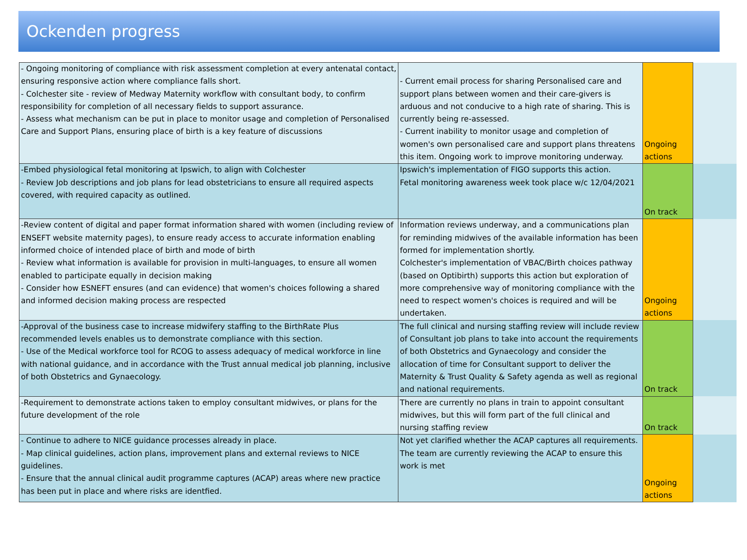Ockenden progress
| - Ongoing monitoring of compliance with risk assessment completion at every antenatal contact, ensuring responsive action where compliance falls short. - Colchester site - review of Medway Maternity workflow with consultant body, to confirm responsibility for completion of all necessary fields to support assurance. - Assess what mechanism can be put in place to monitor usage and completion of Personalised Care and Support Plans, ensuring place of birth is a key feature of discussions | - Current email process for sharing Personalised care and support plans between women and their care-givers is arduous and not conducive to a high rate of sharing. This is currently being re-assessed. - Current inability to monitor usage and completion of women's own personalised care and support plans threatens this item. Ongoing work to improve monitoring underway. | Ongoing actions | |
| -Embed physiological fetal monitoring at Ipswich, to align with Colchester - Review Job descriptions and job plans for lead obstetricians to ensure all required aspects covered, with required capacity as outlined. | Ipswich's implementation of FIGO supports this action. Fetal monitoring awareness week took place w/c 12/04/2021 | On track | |
| -Review content of digital and paper format information shared with women (including review of ENSEFT website maternity pages), to ensure ready access to accurate information enabling informed choice of intended place of birth and mode of birth - Review what information is available for provision in multi-languages, to ensure all women enabled to participate equally in decision making - Consider how ESNEFT ensures (and can evidence) that women's choices following a shared and informed decision making process are respected | Information reviews underway, and a communications plan for reminding midwives of the available information has been formed for implementation shortly. Colchester's implementation of VBAC/Birth choices pathway (based on Optibirth) supports this action but exploration of more comprehensive way of monitoring compliance with the need to respect women's choices is required and will be undertaken. | Ongoing actions | |
| -Approval of the business case to increase midwifery staffing to the BirthRate Plus recommended levels enables us to demonstrate compliance with this section. - Use of the Medical workforce tool for RCOG to assess adequacy of medical workforce in line with national guidance, and in accordance with the Trust annual medical job planning, inclusive of both Obstetrics and Gynaecology. | The full clinical and nursing staffing review will include review of Consultant job plans to take into account the requirements of both Obstetrics and Gynaecology and consider the allocation of time for Consultant support to deliver the Maternity & Trust Quality & Safety agenda as well as regional and national requirements. | On track | |
| -Requirement to demonstrate actions taken to employ consultant midwives, or plans for the future development of the role | There are currently no plans in train to appoint consultant midwives, but this will form part of the full clinical and nursing staffing review | On track | |
| - Continue to adhere to NICE guidance processes already in place. - Map clinical guidelines, action plans, improvement plans and external reviews to NICE guidelines. - Ensure that the annual clinical audit programme captures (ACAP) areas where new practice has been put in place and where risks are identfied. | Not yet clarified whether the ACAP captures all requirements. The team are currently reviewing the ACAP to ensure this work is met | Ongoing actions | |